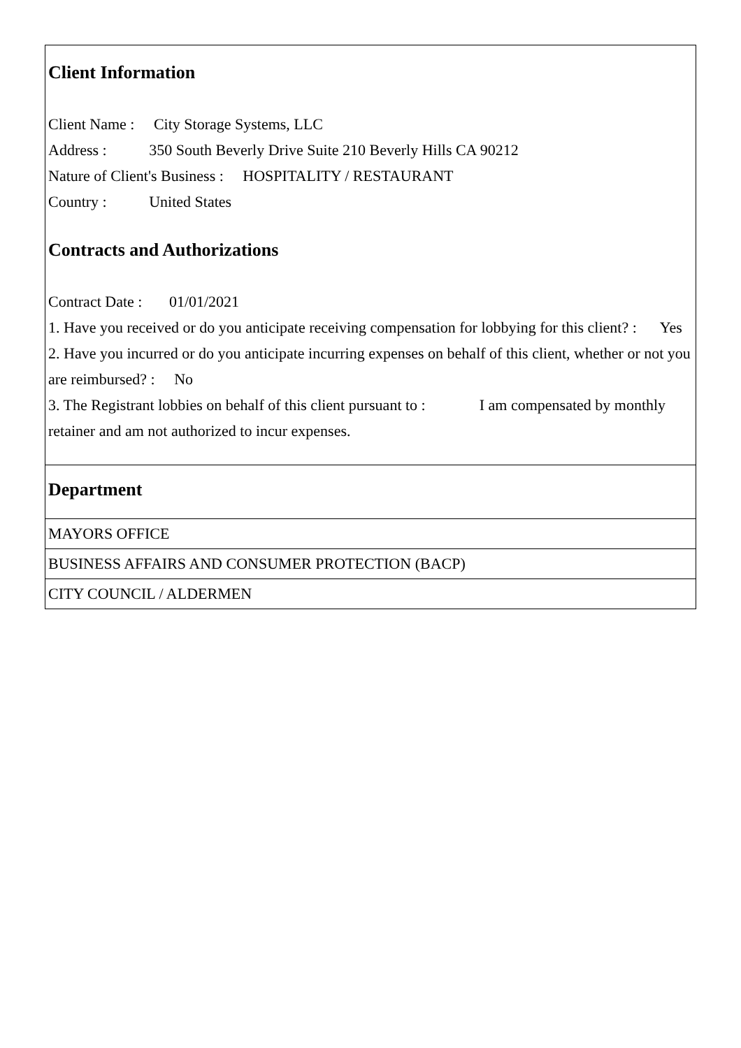Client Information
Client Name : City Storage Systems, LLC
Address : 350 South Beverly Drive Suite 210 Beverly Hills CA 90212
Nature of Client's Business : HOSPITALITY / RESTAURANT
Country : United States
Contracts and Authorizations
Contract Date : 01/01/2021
1. Have you received or do you anticipate receiving compensation for lobbying for this client? : Yes
2. Have you incurred or do you anticipate incurring expenses on behalf of this client, whether or not you are reimbursed? : No
3. The Registrant lobbies on behalf of this client pursuant to : I am compensated by monthly retainer and am not authorized to incur expenses.
Department
MAYORS OFFICE
BUSINESS AFFAIRS AND CONSUMER PROTECTION (BACP)
CITY COUNCIL / ALDERMEN